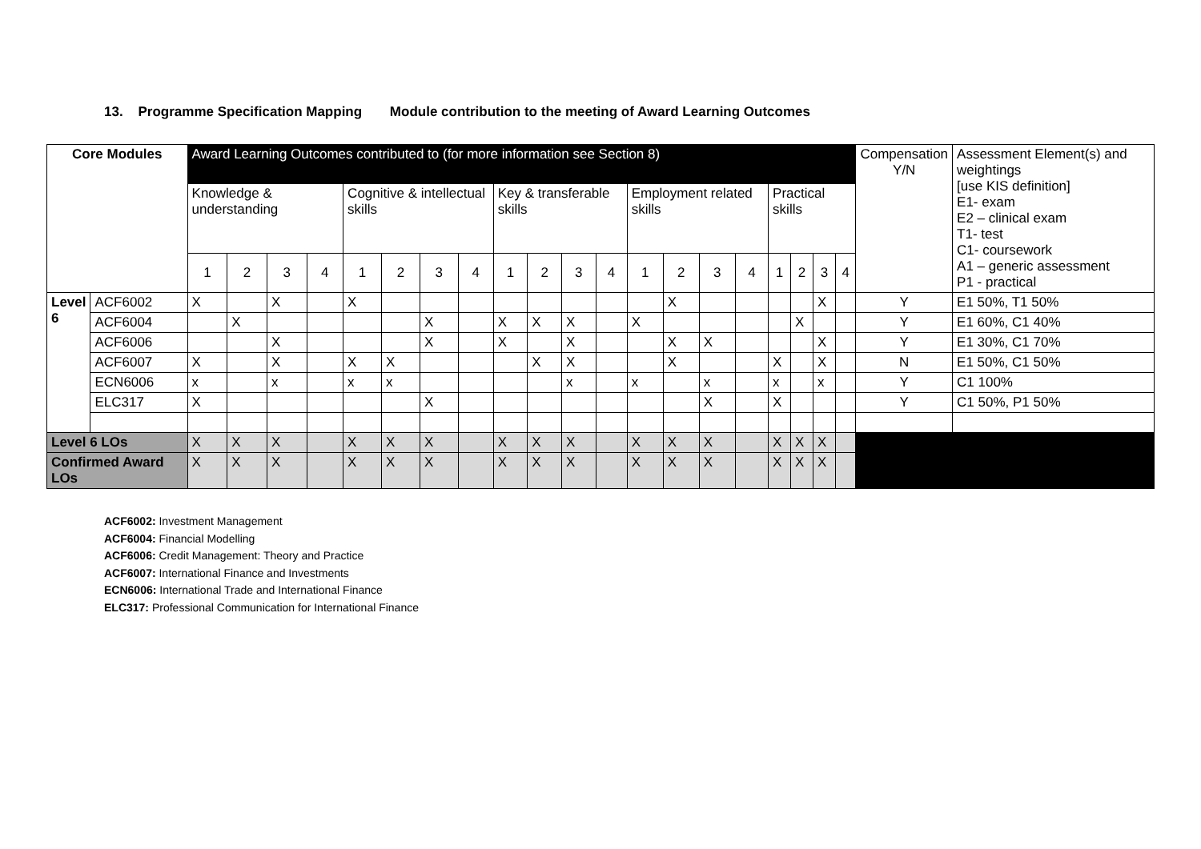13. Programme Specification Mapping Module contribution to the meeting of Award Learning Outcomes
| Core Modules | | Award Learning Outcomes contributed to (for more information see Section 8) | | | | | | | | | | | | | | | | | | | | Compensation Y/N | Assessment Element(s) and weightings [use KIS definition] E1- exam E2 – clinical exam T1- test C1- coursework A1 – generic assessment P1 - practical |
| --- | --- | --- | --- | --- | --- | --- | --- | --- | --- | --- | --- | --- | --- | --- | --- | --- | --- | --- | --- | --- | --- | --- | --- |
| | | Knowledge & understanding | | | | Cognitive & intellectual skills | | | | Key & transferable skills | | | | Employment related skills | | | | Practical skills | | | | | |
| | | 1 | 2 | 3 | 4 | 1 | 2 | 3 | 4 | 1 | 2 | 3 | 4 | 1 | 2 | 3 | 4 | 1 | 2 | 3 | 4 | | |
| Level 6 | ACF6002 | X | | X | | X | | | | | | | | | X | | | | | X | | Y | E1 50%, T1 50% |
| | ACF6004 | | X | | | | | X | | X | X | X | | X | | | | | X | | | Y | E1 60%, C1 40% |
| | ACF6006 | | | X | | | | X | | X | | X | | | X | X | | | | X | | Y | E1 30%, C1 70% |
| | ACF6007 | X | | X | | X | X | | | | X | X | | | X | | | X | | X | | N | E1 50%, C1 50% |
| | ECN6006 | x | | x | | x | x | | | | | x | | x | | x | | x | | x | | Y | C1 100% |
| | ELC317 | X | | | | | | X | | | | | | | | X | | X | | | | Y | C1 50%, P1 50% |
| Level 6 LOs | | X | X | X | | X | X | X | | X | X | X | | X | X | X | | X | X | X | | | |
| Confirmed Award LOs | | X | X | X | | X | X | X | | X | X | X | | X | X | X | | X | X | X | | | |
ACF6002: Investment Management
ACF6004: Financial Modelling
ACF6006: Credit Management: Theory and Practice
ACF6007: International Finance and Investments
ECN6006: International Trade and International Finance
ELC317: Professional Communication for International Finance